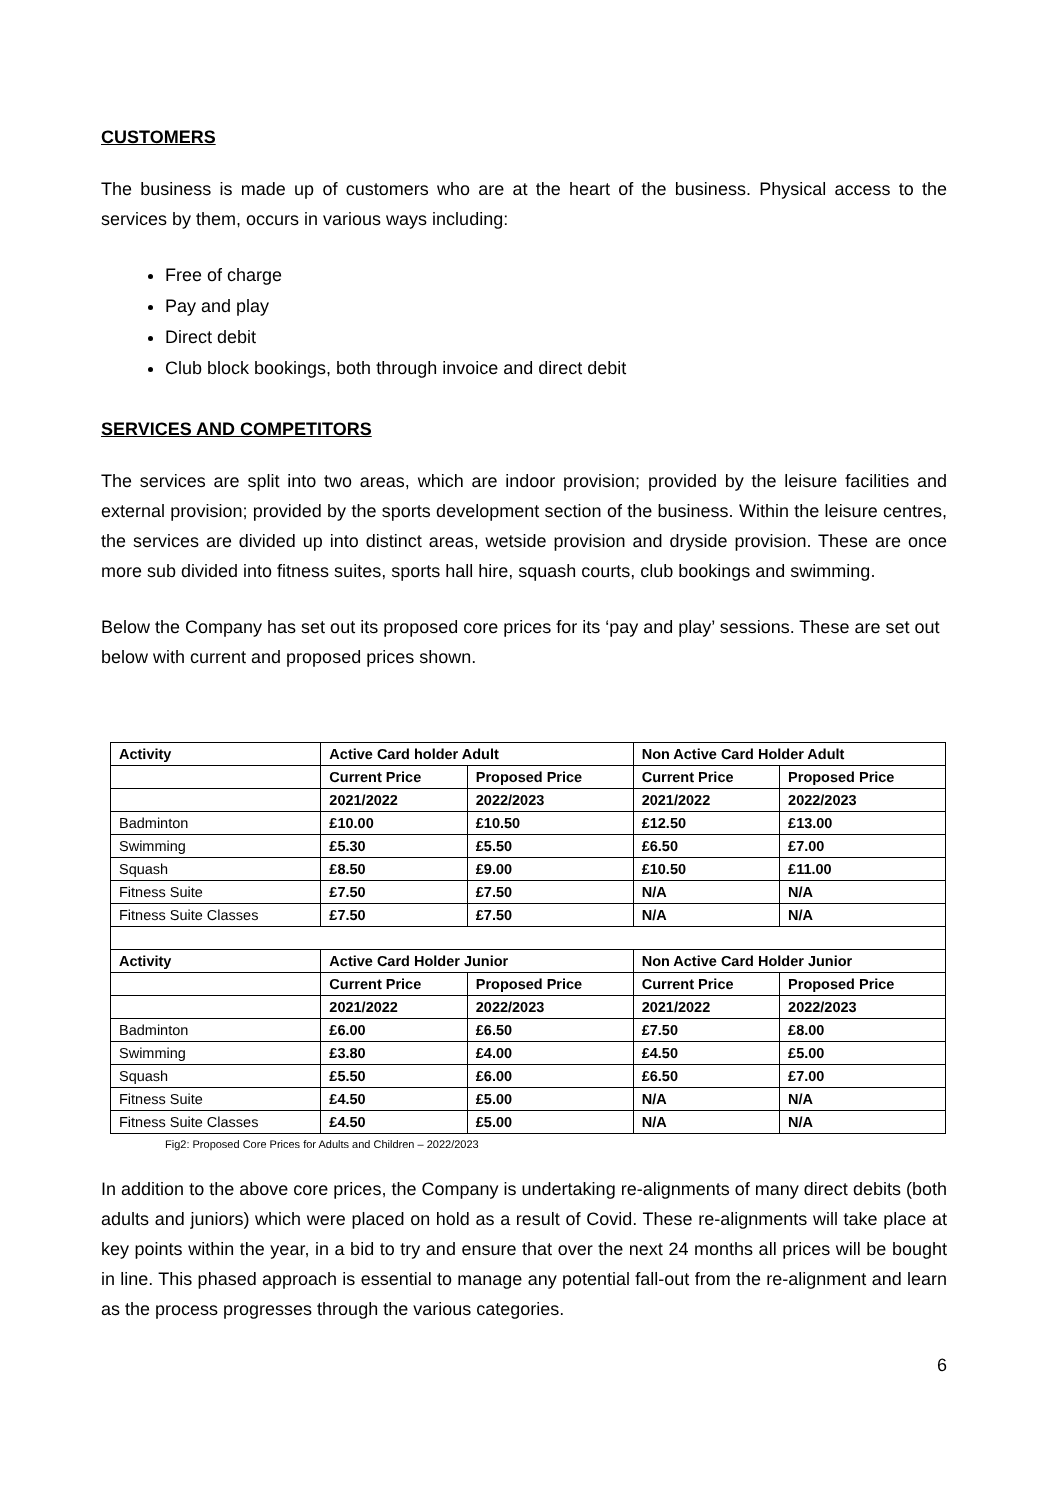CUSTOMERS
The business is made up of customers who are at the heart of the business. Physical access to the services by them, occurs in various ways including:
Free of charge
Pay and play
Direct debit
Club block bookings, both through invoice and direct debit
SERVICES AND COMPETITORS
The services are split into two areas, which are indoor provision; provided by the leisure facilities and external provision; provided by the sports development section of the business. Within the leisure centres, the services are divided up into distinct areas, wetside provision and dryside provision. These are once more sub divided into fitness suites, sports hall hire, squash courts, club bookings and swimming.
Below the Company has set out its proposed core prices for its ‘pay and play’ sessions. These are set out below with current and proposed prices shown.
| Activity | Active Card holder Adult | | Non Active Card Holder Adult | |
| --- | --- | --- | --- | --- |
| | Current Price | Proposed Price | Current Price | Proposed Price |
| | 2021/2022 | 2022/2023 | 2021/2022 | 2022/2023 |
| Badminton | £10.00 | £10.50 | £12.50 | £13.00 |
| Swimming | £5.30 | £5.50 | £6.50 | £7.00 |
| Squash | £8.50 | £9.00 | £10.50 | £11.00 |
| Fitness Suite | £7.50 | £7.50 | N/A | N/A |
| Fitness Suite Classes | £7.50 | £7.50 | N/A | N/A |
| Activity | Active Card Holder Junior | | Non Active Card Holder Junior | |
| | Current Price | Proposed Price | Current Price | Proposed Price |
| | 2021/2022 | 2022/2023 | 2021/2022 | 2022/2023 |
| Badminton | £6.00 | £6.50 | £7.50 | £8.00 |
| Swimming | £3.80 | £4.00 | £4.50 | £5.00 |
| Squash | £5.50 | £6.00 | £6.50 | £7.00 |
| Fitness Suite | £4.50 | £5.00 | N/A | N/A |
| Fitness Suite Classes | £4.50 | £5.00 | N/A | N/A |
Fig2: Proposed Core Prices for Adults and Children – 2022/2023
In addition to the above core prices, the Company is undertaking re-alignments of many direct debits (both adults and juniors) which were placed on hold as a result of Covid. These re-alignments will take place at key points within the year, in a bid to try and ensure that over the next 24 months all prices will be bought in line. This phased approach is essential to manage any potential fall-out from the re-alignment and learn as the process progresses through the various categories.
6